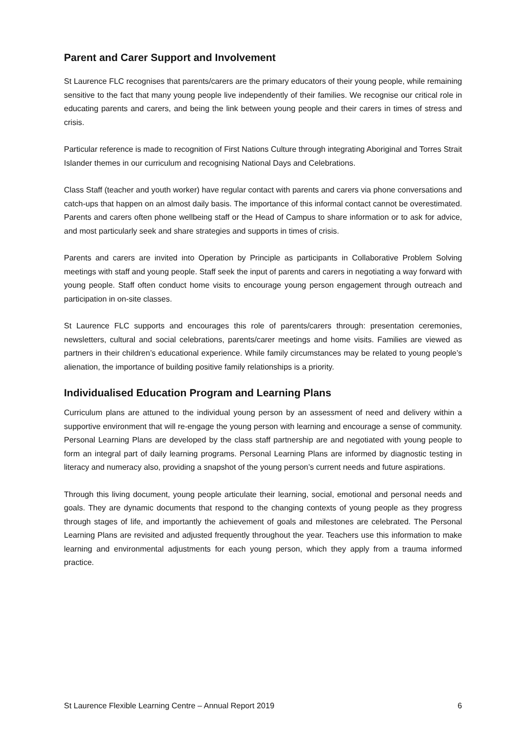Parent and Carer Support and Involvement
St Laurence FLC recognises that parents/carers are the primary educators of their young people, while remaining sensitive to the fact that many young people live independently of their families. We recognise our critical role in educating parents and carers, and being the link between young people and their carers in times of stress and crisis.
Particular reference is made to recognition of First Nations Culture through integrating Aboriginal and Torres Strait Islander themes in our curriculum and recognising National Days and Celebrations.
Class Staff (teacher and youth worker) have regular contact with parents and carers via phone conversations and catch-ups that happen on an almost daily basis. The importance of this informal contact cannot be overestimated. Parents and carers often phone wellbeing staff or the Head of Campus to share information or to ask for advice, and most particularly seek and share strategies and supports in times of crisis.
Parents and carers are invited into Operation by Principle as participants in Collaborative Problem Solving meetings with staff and young people. Staff seek the input of parents and carers in negotiating a way forward with young people. Staff often conduct home visits to encourage young person engagement through outreach and participation in on-site classes.
St Laurence FLC supports and encourages this role of parents/carers through: presentation ceremonies, newsletters, cultural and social celebrations, parents/carer meetings and home visits. Families are viewed as partners in their children’s educational experience. While family circumstances may be related to young people’s alienation, the importance of building positive family relationships is a priority.
Individualised Education Program and Learning Plans
Curriculum plans are attuned to the individual young person by an assessment of need and delivery within a supportive environment that will re-engage the young person with learning and encourage a sense of community. Personal Learning Plans are developed by the class staff partnership are and negotiated with young people to form an integral part of daily learning programs. Personal Learning Plans are informed by diagnostic testing in literacy and numeracy also, providing a snapshot of the young person’s current needs and future aspirations.
Through this living document, young people articulate their learning, social, emotional and personal needs and goals. They are dynamic documents that respond to the changing contexts of young people as they progress through stages of life, and importantly the achievement of goals and milestones are celebrated. The Personal Learning Plans are revisited and adjusted frequently throughout the year. Teachers use this information to make learning and environmental adjustments for each young person, which they apply from a trauma informed practice.
St Laurence Flexible Learning Centre – Annual Report 2019 6